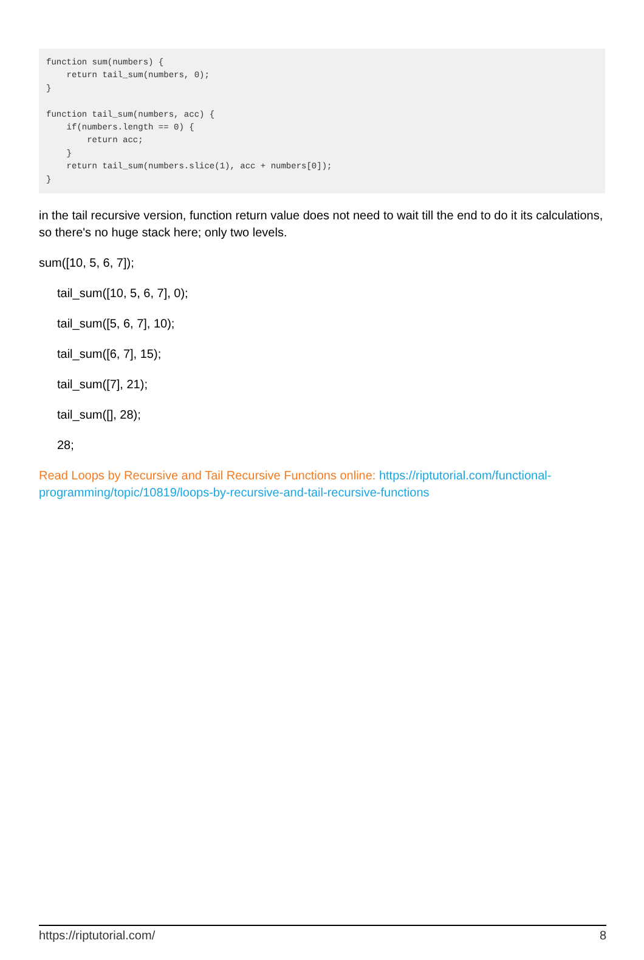function sum(numbers) {
    return tail_sum(numbers, 0);
}

function tail_sum(numbers, acc) {
    if(numbers.length == 0) {
        return acc;
    }
    return tail_sum(numbers.slice(1), acc + numbers[0]);
}
in the tail recursive version, function return value does not need to wait till the end to do it its calculations, so there's no huge stack here; only two levels.
sum([10, 5, 6, 7]);
tail_sum([10, 5, 6, 7], 0);
tail_sum([5, 6, 7], 10);
tail_sum([6, 7], 15);
tail_sum([7], 21);
tail_sum([], 28);
28;
Read Loops by Recursive and Tail Recursive Functions online: https://riptutorial.com/functional-programming/topic/10819/loops-by-recursive-and-tail-recursive-functions
https://riptutorial.com/ 8